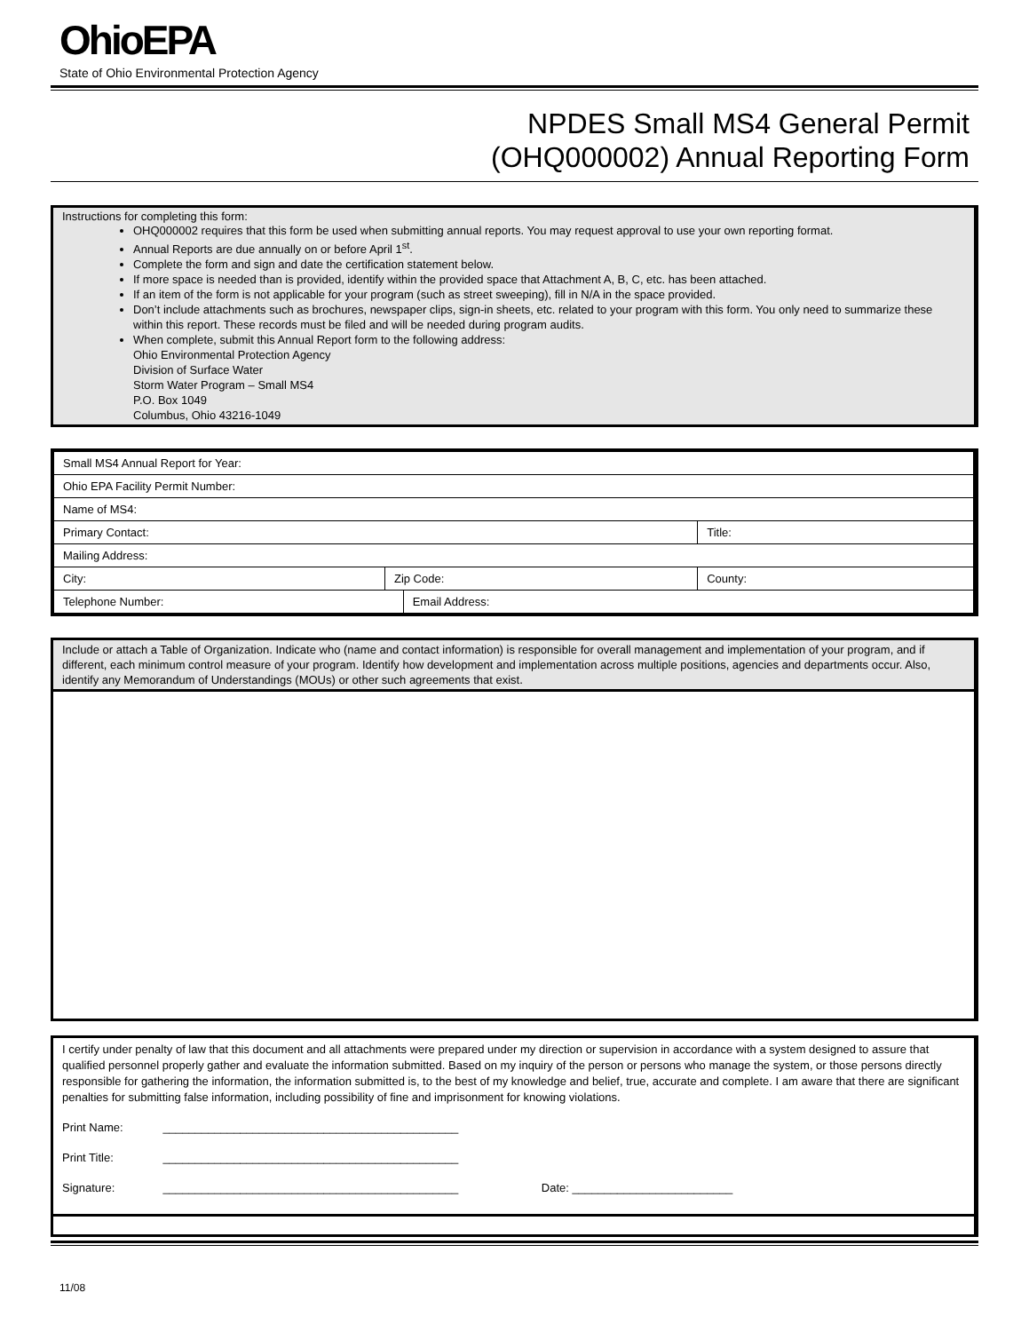OhioEPA
State of Ohio Environmental Protection Agency
NPDES Small MS4 General Permit
(OHQ000002) Annual Reporting Form
Instructions for completing this form:
OHQ000002 requires that this form be used when submitting annual reports. You may request approval to use your own reporting format.
Annual Reports are due annually on or before April 1<sup>st</sup>.
Complete the form and sign and date the certification statement below.
If more space is needed than is provided, identify within the provided space that Attachment A, B, C, etc. has been attached.
If an item of the form is not applicable for your program (such as street sweeping), fill in N/A in the space provided.
Don’t include attachments such as brochures, newspaper clips, sign-in sheets, etc. related to your program with this form. You only need to summarize these within this report. These records must be filed and will be needed during program audits.
When complete, submit this Annual Report form to the following address:
Ohio Environmental Protection Agency
Division of Surface Water
Storm Water Program – Small MS4
P.O. Box 1049
Columbus, Ohio 43216-1049
| Small MS4 Annual Report for Year: | | | | |
| Ohio EPA Facility Permit Number: | | | | |
| Name of MS4: | | | | |
| Primary Contact: | | | | Title: |
| Mailing Address: | | | | |
| City: | Zip Code: | | County: | |
| Telephone Number: | | Email Address: | | |
Include or attach a Table of Organization. Indicate who (name and contact information) is responsible for overall management and implementation of your program, and if different, each minimum control measure of your program. Identify how development and implementation across multiple positions, agencies and departments occur. Also, identify any Memorandum of Understandings (MOUs) or other such agreements that exist.
I certify under penalty of law that this document and all attachments were prepared under my direction or supervision in accordance with a system designed to assure that qualified personnel properly gather and evaluate the information submitted. Based on my inquiry of the person or persons who manage the system, or those persons directly responsible for gathering the information, the information submitted is, to the best of my knowledge and belief, true, accurate and complete. I am aware that there are significant penalties for submitting false information, including possibility of fine and imprisonment for knowing violations.
Print Name: ______________________________________________
Print Title: ______________________________________________
Signature: ______________________________________________ Date: _________________________
11/08